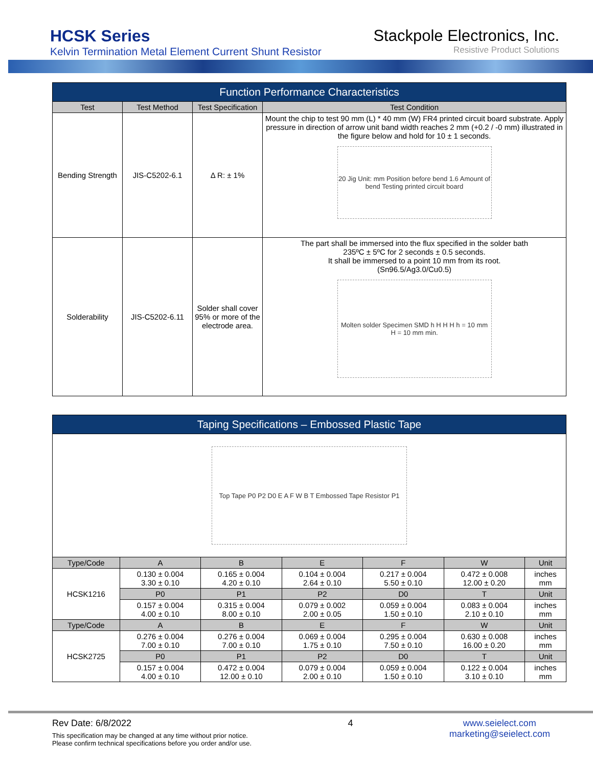HCSK Series
Kelvin Termination Metal Element Current Shunt Resistor
Stackpole Electronics, Inc.
Resistive Product Solutions
| Function Performance Characteristics | | | |
| --- | --- | --- | --- |
| Test | Test Method | Test Specification | Test Condition |
| Bending Strength | JIS-C5202-6.1 | Δ R: ± 1% | Mount the chip to test 90 mm (L) * 40 mm (W) FR4 printed circuit board substrate. Apply pressure in direction of arrow unit band width reaches 2 mm (+0.2 / -0 mm) illustrated in the figure below and hold for 10 ± 1 seconds. 20 Jig Unit: mm Position before bend 1.6 Amount of bend Testing printed circuit board |
| Solderability | JIS-C5202-6.11 | Solder shall cover 95% or more of the electrode area. | The part shall be immersed into the flux specified in the solder bath 235ºC ± 5ºC for 2 seconds ± 0.5 seconds. It shall be immersed to a point 10 mm from its root. (Sn96.5/Ag3.0/Cu0.5) Molten solder Specimen SMD h H H H h = 10 mm H = 10 mm min. |
| Taping Specifications – Embossed Plastic Tape | | | | | | |
| --- | --- | --- | --- | --- | --- | --- |
| Top Tape P0 P2 D0 E A F W B T Embossed Tape Resistor P1 | | | | | | |
| Type/Code | A | B | E | F | W | Unit |
| HCSK1216 | 0.130 ± 0.004 3.30 ± 0.10 | 0.165 ± 0.004 4.20 ± 0.10 | 0.104 ± 0.004 2.64 ± 0.10 | 0.217 ± 0.004 5.50 ± 0.10 | 0.472 ± 0.008 12.00 ± 0.20 | inches mm |
| | P0 | P1 | P2 | D0 | T | Unit |
| | 0.157 ± 0.004 4.00 ± 0.10 | 0.315 ± 0.004 8.00 ± 0.10 | 0.079 ± 0.002 2.00 ± 0.05 | 0.059 ± 0.004 1.50 ± 0.10 | 0.083 ± 0.004 2.10 ± 0.10 | inches mm |
| Type/Code | A | B | E | F | W | Unit |
| HCSK2725 | 0.276 ± 0.004 7.00 ± 0.10 | 0.276 ± 0.004 7.00 ± 0.10 | 0.069 ± 0.004 1.75 ± 0.10 | 0.295 ± 0.004 7.50 ± 0.10 | 0.630 ± 0.008 16.00 ± 0.20 | inches mm |
| | P0 | P1 | P2 | D0 | T | Unit |
| | 0.157 ± 0.004 4.00 ± 0.10 | 0.472 ± 0.004 12.00 ± 0.10 | 0.079 ± 0.004 2.00 ± 0.10 | 0.059 ± 0.004 1.50 ± 0.10 | 0.122 ± 0.004 3.10 ± 0.10 | inches mm |
Rev Date: 6/8/2022
This specification may be changed at any time without prior notice.
Please confirm technical specifications before you order and/or use.
4 www.seielect.com
marketing@seielect.com